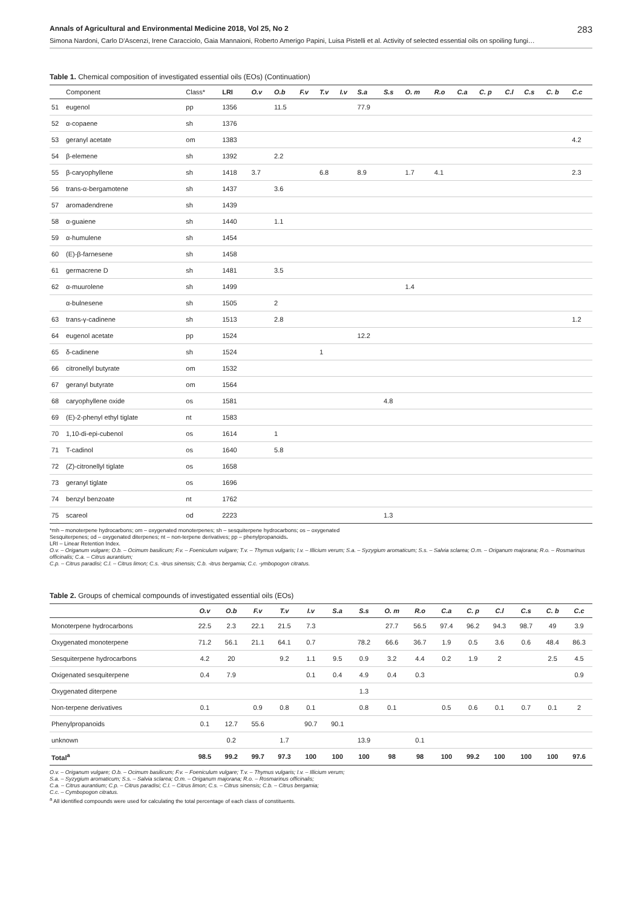Annals of Agricultural and Environmental Medicine 2018, Vol 25, No 2 283
Simona Nardoni, Carlo D'Ascenzi, Irene Caracciolo, Gaia Mannaioni, Roberto Amerigo Papini, Luisa Pistelli et al. Activity of selected essential oils on spoiling fungi…
Table 1. Chemical composition of investigated essential oils (EOs) (Continuation)
| | Component | Class* | LRI | O.v | O.b | F.v | T.v | I.v | S.a | S.s | O. m | R.o | C.a | C. p | C.l | C.s | C. b | C.c |
| --- | --- | --- | --- | --- | --- | --- | --- | --- | --- | --- | --- | --- | --- | --- | --- | --- | --- | --- |
| 51 | eugenol | pp | 1356 | | 11.5 | | | | 77.9 | | | | | | | | | |
| 52 | α-copaene | sh | 1376 | | | | | | | | | | | | | | | |
| 53 | geranyl acetate | om | 1383 | | | | | | | | | | | | | | | 4.2 |
| 54 | β-elemene | sh | 1392 | | 2.2 | | | | | | | | | | | | | |
| 55 | β-caryophyllene | sh | 1418 | 3.7 | | | 6.8 | | 8.9 | | 1.7 | 4.1 | | | | | | 2.3 |
| 56 | trans-α-bergamotene | sh | 1437 | | 3.6 | | | | | | | | | | | | | |
| 57 | aromadendrene | sh | 1439 | | | | | | | | | | | | | | | |
| 58 | α-guaiene | sh | 1440 | | 1.1 | | | | | | | | | | | | | |
| 59 | α-humulene | sh | 1454 | | | | | | | | | | | | | | | |
| 60 | (E)-β-farnesene | sh | 1458 | | | | | | | | | | | | | | | |
| 61 | germacrene D | sh | 1481 | | 3.5 | | | | | | | | | | | | | |
| 62 | α-muurolene | sh | 1499 | | | | | | | | 1.4 | | | | | | | |
| | α-bulnesene | sh | 1505 | | 2 | | | | | | | | | | | | | |
| 63 | trans-γ-cadinene | sh | 1513 | | 2.8 | | | | | | | | | | | | | 1.2 |
| 64 | eugenol acetate | pp | 1524 | | | | | | 12.2 | | | | | | | | | |
| 65 | δ-cadinene | sh | 1524 | | | | 1 | | | | | | | | | | | |
| 66 | citronellyl butyrate | om | 1532 | | | | | | | | | | | | | | | |
| 67 | geranyl butyrate | om | 1564 | | | | | | | | | | | | | | | |
| 68 | caryophyllene oxide | os | 1581 | | | | | | | 4.8 | | | | | | | | |
| 69 | (E)-2-phenyl ethyl tiglate | nt | 1583 | | | | | | | | | | | | | | | |
| 70 | 1,10-di-epi-cubenol | os | 1614 | | 1 | | | | | | | | | | | | | |
| 71 | T-cadinol | os | 1640 | | 5.8 | | | | | | | | | | | | | |
| 72 | (Z)-citronellyl tiglate | os | 1658 | | | | | | | | | | | | | | | |
| 73 | geranyl tiglate | os | 1696 | | | | | | | | | | | | | | | |
| 74 | benzyl benzoate | nt | 1762 | | | | | | | | | | | | | | | |
| 75 | scareol | od | 2223 | | | | | | | 1.3 | | | | | | | | |
*mh – monoterpene hydrocarbons; om – oxygenated monoterpenes; sh – sesquiterpene hydrocarbons; os – oxygenated
Sesquiterpenes; od – oxygenated diterpenes; nt – non-terpene derivatives; pp – phenylpropanoids.
LRI – Linear Retention Index.
O.v. – Origanum vulgare; O.b. – Ocimum basilicum; F.v. – Foeniculum vulgare; T.v. – Thymus vulgaris; I.v. – Illicium verum; S.a. – Syzygium aromaticum; S.s. – Salvia sclarea; O.m. – Origanum majorana; R.o. – Rosmarinus officinalis; C.a. – Citrus aurantium;
C.p. – Citrus paradisi; C.l. – Citrus limon; C.s. -itrus sinensis; C.b. -itrus bergamia; C.c. -ymbopogon citratus.
Table 2. Groups of chemical compounds of investigated essential oils (EOs)
| | O.v | O.b | F.v | T.v | I.v | S.a | S.s | O. m | R.o | C.a | C. p | C.l | C.s | C. b | C.c |
| --- | --- | --- | --- | --- | --- | --- | --- | --- | --- | --- | --- | --- | --- | --- | --- |
| Monoterpene hydrocarbons | 22.5 | 2.3 | 22.1 | 21.5 | 7.3 | | | 27.7 | 56.5 | 97.4 | 96.2 | 94.3 | 98.7 | 49 | 3.9 |
| Oxygenated monoterpene | 71.2 | 56.1 | 21.1 | 64.1 | 0.7 | | 78.2 | 66.6 | 36.7 | 1.9 | 0.5 | 3.6 | 0.6 | 48.4 | 86.3 |
| Sesquiterpene hydrocarbons | 4.2 | 20 | | 9.2 | 1.1 | 9.5 | 0.9 | 3.2 | 4.4 | 0.2 | 1.9 | 2 | | 2.5 | 4.5 |
| Oxigenated sesquiterpene | 0.4 | 7.9 | | | 0.1 | 0.4 | 4.9 | 0.4 | 0.3 | | | | | | 0.9 |
| Oxygenated diterpene | | | | | | | 1.3 | | | | | | | | |
| Non-terpene derivatives | 0.1 | | 0.9 | 0.8 | 0.1 | | 0.8 | 0.1 | | 0.5 | 0.6 | 0.1 | 0.7 | 0.1 | 2 |
| Phenylpropanoids | 0.1 | 12.7 | 55.6 | | 90.7 | 90.1 | | | | | | | | | |
| unknown | | 0.2 | | 1.7 | | | 13.9 | | 0.1 | | | | | | |
| Total<sup>a</sup> | 98.5 | 99.2 | 99.7 | 97.3 | 100 | 100 | 100 | 98 | 98 | 100 | 99.2 | 100 | 100 | 100 | 97.6 |
O.v. – Origanum vulgare; O.b. – Ocimum basilicum; F.v. – Foeniculum vulgare; T.v. – Thymus vulgaris; I.v. – Illicium verum;
S.a. – Syzygium aromaticum; S.s. – Salvia sclarea; O.m. – Origanum majorana; R.o. – Rosmarinus officinalis;
C.a. – Citrus aurantium; C.p. – Citrus paradisi; C.l. – Citrus limon; C.s. – Citrus sinensis; C.b. – Citrus bergamia;
C.c. – Cymbopogon citratus.
<sup>a</sup> All identified compounds were used for calculating the total percentage of each class of constituents.